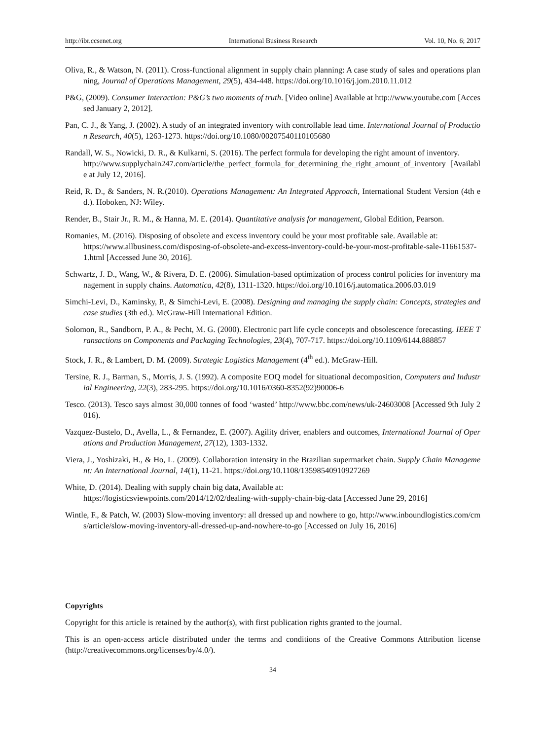http://ibr.ccsenet.org International Business Research Vol. 10, No. 6; 2017
Oliva, R., & Watson, N. (2011). Cross-functional alignment in supply chain planning: A case study of sales and operations planning, Journal of Operations Management, 29(5), 434-448. https://doi.org/10.1016/j.jom.2010.11.012
P&G, (2009). Consumer Interaction: P&G’s two moments of truth. [Video online] Available at http://www.youtube.com [Accessed January 2, 2012].
Pan, C. J., & Yang, J. (2002). A study of an integrated inventory with controllable lead time. International Journal of Production Research, 40(5), 1263-1273. https://doi.org/10.1080/00207540110105680
Randall, W. S., Nowicki, D. R., & Kulkarni, S. (2016). The perfect formula for developing the right amount of inventory.
http://www.supplychain247.com/article/the_perfect_formula_for_determining_the_right_amount_of_inventory [Available at July 12, 2016].
Reid, R. D., & Sanders, N. R.(2010). Operations Management: An Integrated Approach, International Student Version (4th ed.). Hoboken, NJ: Wiley.
Render, B., Stair Jr., R. M., & Hanna, M. E. (2014). Quantitative analysis for management, Global Edition, Pearson.
Romanies, M. (2016). Disposing of obsolete and excess inventory could be your most profitable sale. Available at:
https://www.allbusiness.com/disposing-of-obsolete-and-excess-inventory-could-be-your-most-profitable-sale-11661537-1.html [Accessed June 30, 2016].
Schwartz, J. D., Wang, W., & Rivera, D. E. (2006). Simulation-based optimization of process control policies for inventory management in supply chains. Automatica, 42(8), 1311-1320. https://doi.org/10.1016/j.automatica.2006.03.019
Simchi-Levi, D., Kaminsky, P., & Simchi-Levi, E. (2008). Designing and managing the supply chain: Concepts, strategies and case studies (3th ed.). McGraw-Hill International Edition.
Solomon, R., Sandborn, P. A., & Pecht, M. G. (2000). Electronic part life cycle concepts and obsolescence forecasting. IEEE Transactions on Components and Packaging Technologies, 23(4), 707-717. https://doi.org/10.1109/6144.888857
Stock, J. R., & Lambert, D. M. (2009). Strategic Logistics Management (4<sup>th</sup> ed.). McGraw-Hill.
Tersine, R. J., Barman, S., Morris, J. S. (1992). A composite EOQ model for situational decomposition, Computers and Industrial Engineering, 22(3), 283-295. https://doi.org/10.1016/0360-8352(92)90006-6
Tesco. (2013). Tesco says almost 30,000 tonnes of food ‘wasted’ http://www.bbc.com/news/uk-24603008 [Accessed 9th July 2016).
Vazquez-Bustelo, D., Avella, L., & Fernandez, E. (2007). Agility driver, enablers and outcomes, International Journal of Operations and Production Management, 27(12), 1303-1332.
Viera, J., Yoshizaki, H., & Ho, L. (2009). Collaboration intensity in the Brazilian supermarket chain. Supply Chain Management: An International Journal, 14(1), 11-21. https://doi.org/10.1108/13598540910927269
White, D. (2014). Dealing with supply chain big data, Available at:
https://logisticsviewpoints.com/2014/12/02/dealing-with-supply-chain-big-data [Accessed June 29, 2016]
Wintle, F., & Patch, W. (2003) Slow-moving inventory: all dressed up and nowhere to go, http://www.inboundlogistics.com/cms/article/slow-moving-inventory-all-dressed-up-and-nowhere-to-go [Accessed on July 16, 2016]
Copyrights
Copyright for this article is retained by the author(s), with first publication rights granted to the journal.
This is an open-access article distributed under the terms and conditions of the Creative Commons Attribution license (http://creativecommons.org/licenses/by/4.0/).
34